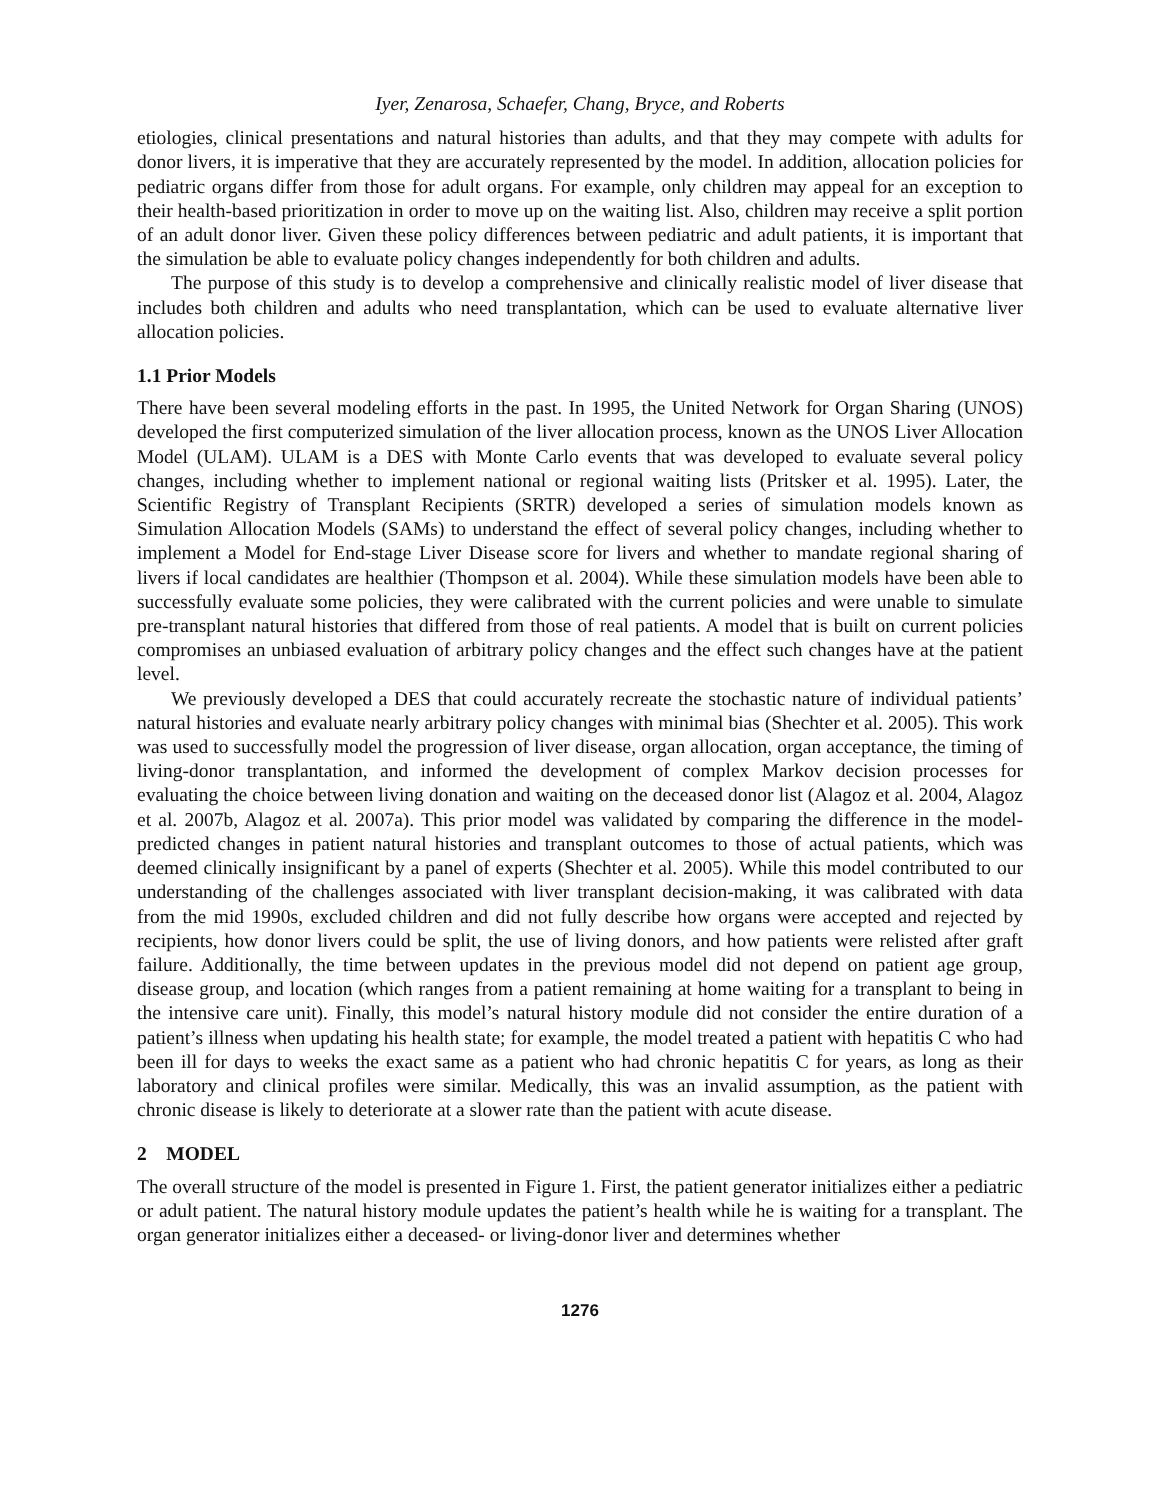Iyer, Zenarosa, Schaefer, Chang, Bryce, and Roberts
etiologies, clinical presentations and natural histories than adults, and that they may compete with adults for donor livers, it is imperative that they are accurately represented by the model. In addition, allocation policies for pediatric organs differ from those for adult organs. For example, only children may appeal for an exception to their health-based prioritization in order to move up on the waiting list. Also, children may receive a split portion of an adult donor liver. Given these policy differences between pediatric and adult patients, it is important that the simulation be able to evaluate policy changes independently for both children and adults.
The purpose of this study is to develop a comprehensive and clinically realistic model of liver disease that includes both children and adults who need transplantation, which can be used to evaluate alternative liver allocation policies.
1.1 Prior Models
There have been several modeling efforts in the past. In 1995, the United Network for Organ Sharing (UNOS) developed the first computerized simulation of the liver allocation process, known as the UNOS Liver Allocation Model (ULAM). ULAM is a DES with Monte Carlo events that was developed to evaluate several policy changes, including whether to implement national or regional waiting lists (Pritsker et al. 1995). Later, the Scientific Registry of Transplant Recipients (SRTR) developed a series of simulation models known as Simulation Allocation Models (SAMs) to understand the effect of several policy changes, including whether to implement a Model for End-stage Liver Disease score for livers and whether to mandate regional sharing of livers if local candidates are healthier (Thompson et al. 2004). While these simulation models have been able to successfully evaluate some policies, they were calibrated with the current policies and were unable to simulate pre-transplant natural histories that differed from those of real patients. A model that is built on current policies compromises an unbiased evaluation of arbitrary policy changes and the effect such changes have at the patient level.
We previously developed a DES that could accurately recreate the stochastic nature of individual patients’ natural histories and evaluate nearly arbitrary policy changes with minimal bias (Shechter et al. 2005). This work was used to successfully model the progression of liver disease, organ allocation, organ acceptance, the timing of living-donor transplantation, and informed the development of complex Markov decision processes for evaluating the choice between living donation and waiting on the deceased donor list (Alagoz et al. 2004, Alagoz et al. 2007b, Alagoz et al. 2007a). This prior model was validated by comparing the difference in the model-predicted changes in patient natural histories and transplant outcomes to those of actual patients, which was deemed clinically insignificant by a panel of experts (Shechter et al. 2005). While this model contributed to our understanding of the challenges associated with liver transplant decision-making, it was calibrated with data from the mid 1990s, excluded children and did not fully describe how organs were accepted and rejected by recipients, how donor livers could be split, the use of living donors, and how patients were relisted after graft failure. Additionally, the time between updates in the previous model did not depend on patient age group, disease group, and location (which ranges from a patient remaining at home waiting for a transplant to being in the intensive care unit). Finally, this model’s natural history module did not consider the entire duration of a patient’s illness when updating his health state; for example, the model treated a patient with hepatitis C who had been ill for days to weeks the exact same as a patient who had chronic hepatitis C for years, as long as their laboratory and clinical profiles were similar. Medically, this was an invalid assumption, as the patient with chronic disease is likely to deteriorate at a slower rate than the patient with acute disease.
2 MODEL
The overall structure of the model is presented in Figure 1. First, the patient generator initializes either a pediatric or adult patient. The natural history module updates the patient’s health while he is waiting for a transplant. The organ generator initializes either a deceased- or living-donor liver and determines whether
1276